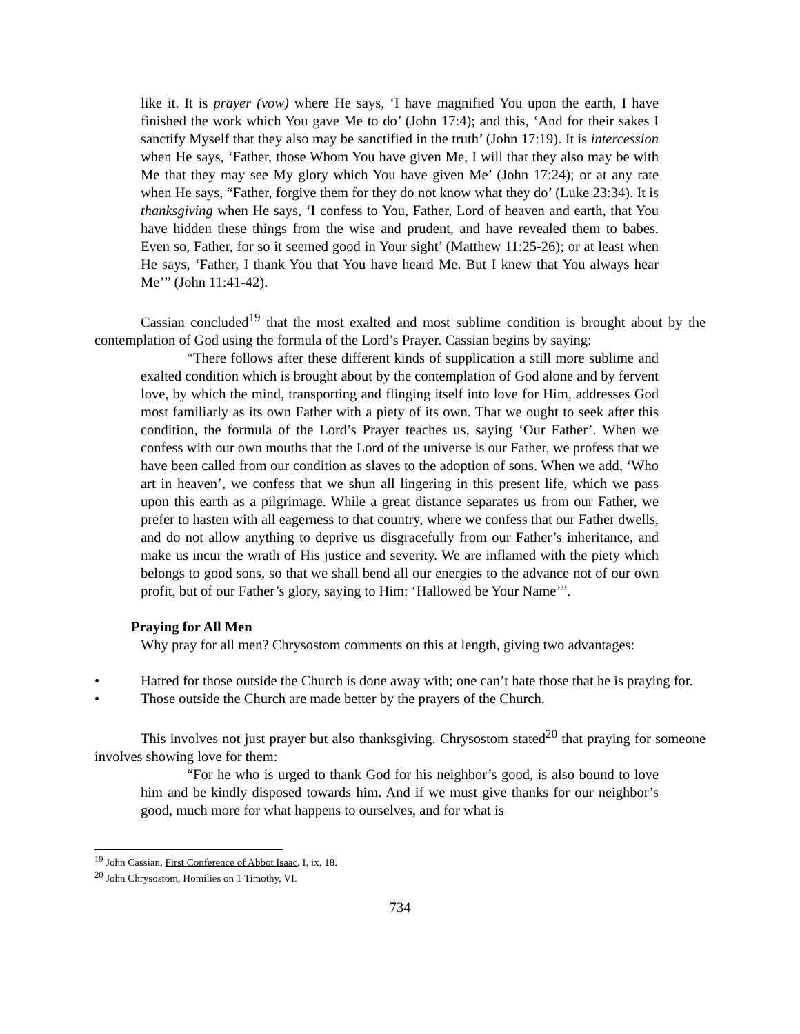like it. It is prayer (vow) where He says, ‘I have magnified You upon the earth, I have finished the work which You gave Me to do’ (John 17:4); and this, ‘And for their sakes I sanctify Myself that they also may be sanctified in the truth’ (John 17:19). It is intercession when He says, ‘Father, those Whom You have given Me, I will that they also may be with Me that they may see My glory which You have given Me’ (John 17:24); or at any rate when He says, “Father, forgive them for they do not know what they do’ (Luke 23:34). It is thanksgiving when He says, ‘I confess to You, Father, Lord of heaven and earth, that You have hidden these things from the wise and prudent, and have revealed them to babes. Even so, Father, for so it seemed good in Your sight’ (Matthew 11:25-26); or at least when He says, ‘Father, I thank You that You have heard Me. But I knew that You always hear Me’” (John 11:41-42).
Cassian concluded<sup>19</sup> that the most exalted and most sublime condition is brought about by the contemplation of God using the formula of the Lord’s Prayer. Cassian begins by saying:
“There follows after these different kinds of supplication a still more sublime and exalted condition which is brought about by the contemplation of God alone and by fervent love, by which the mind, transporting and flinging itself into love for Him, addresses God most familiarly as its own Father with a piety of its own. That we ought to seek after this condition, the formula of the Lord’s Prayer teaches us, saying ‘Our Father’. When we confess with our own mouths that the Lord of the universe is our Father, we profess that we have been called from our condition as slaves to the adoption of sons. When we add, ‘Who art in heaven’, we confess that we shun all lingering in this present life, which we pass upon this earth as a pilgrimage. While a great distance separates us from our Father, we prefer to hasten with all eagerness to that country, where we confess that our Father dwells, and do not allow anything to deprive us disgracefully from our Father’s inheritance, and make us incur the wrath of His justice and severity. We are inflamed with the piety which belongs to good sons, so that we shall bend all our energies to the advance not of our own profit, but of our Father’s glory, saying to Him: ‘Hallowed be Your Name’”.
Praying for All Men
Why pray for all men? Chrysostom comments on this at length, giving two advantages:
• Hatred for those outside the Church is done away with; one can’t hate those that he is praying for.
• Those outside the Church are made better by the prayers of the Church.
This involves not just prayer but also thanksgiving. Chrysostom stated<sup>20</sup> that praying for someone involves showing love for them:
“For he who is urged to thank God for his neighbor’s good, is also bound to love him and be kindly disposed towards him. And if we must give thanks for our neighbor’s good, much more for what happens to ourselves, and for what is
<sup>19</sup> John Cassian, First Conference of Abbot Isaac, I, ix, 18.
<sup>20</sup> John Chrysostom, Homilies on 1 Timothy, VI.
734